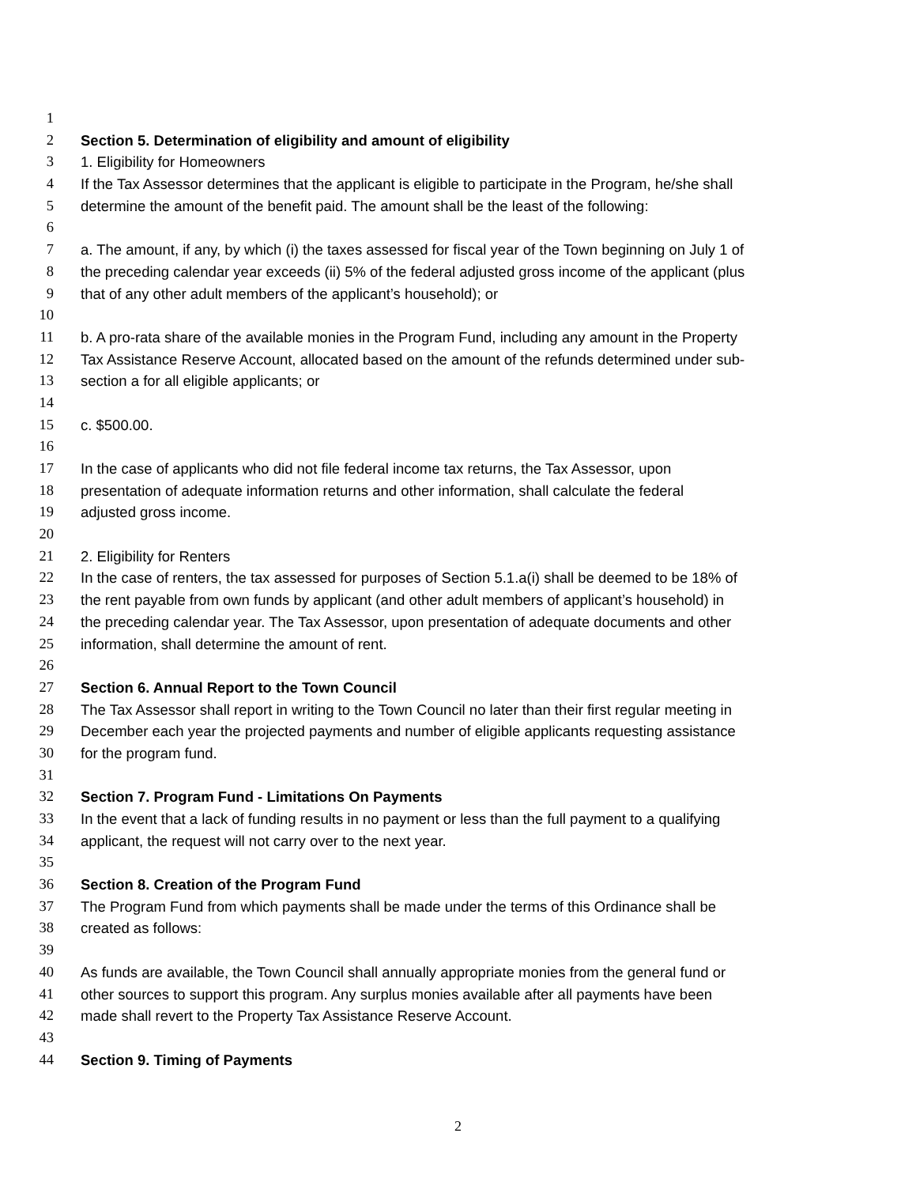1
2 Section 5. Determination of eligibility and amount of eligibility
3 1. Eligibility for Homeowners
4 If the Tax Assessor determines that the applicant is eligible to participate in the Program, he/she shall
5 determine the amount of the benefit paid. The amount shall be the least of the following:
6
7 a. The amount, if any, by which (i) the taxes assessed for fiscal year of the Town beginning on July 1 of
8 the preceding calendar year exceeds (ii) 5% of the federal adjusted gross income of the applicant (plus
9 that of any other adult members of the applicant’s household); or
10
11 b. A pro-rata share of the available monies in the Program Fund, including any amount in the Property
12 Tax Assistance Reserve Account, allocated based on the amount of the refunds determined under sub-
13 section a for all eligible applicants; or
14
15 c. $500.00.
16
17 In the case of applicants who did not file federal income tax returns, the Tax Assessor, upon
18 presentation of adequate information returns and other information, shall calculate the federal
19 adjusted gross income.
20
21 2. Eligibility for Renters
22 In the case of renters, the tax assessed for purposes of Section 5.1.a(i) shall be deemed to be 18% of
23 the rent payable from own funds by applicant (and other adult members of applicant’s household) in
24 the preceding calendar year. The Tax Assessor, upon presentation of adequate documents and other
25 information, shall determine the amount of rent.
26
27 Section 6. Annual Report to the Town Council
28 The Tax Assessor shall report in writing to the Town Council no later than their first regular meeting in
29 December each year the projected payments and number of eligible applicants requesting assistance
30 for the program fund.
31
32 Section 7. Program Fund - Limitations On Payments
33 In the event that a lack of funding results in no payment or less than the full payment to a qualifying
34 applicant, the request will not carry over to the next year.
35
36 Section 8. Creation of the Program Fund
37 The Program Fund from which payments shall be made under the terms of this Ordinance shall be
38 created as follows:
39
40 As funds are available, the Town Council shall annually appropriate monies from the general fund or
41 other sources to support this program. Any surplus monies available after all payments have been
42 made shall revert to the Property Tax Assistance Reserve Account.
43
44 Section 9. Timing of Payments
2